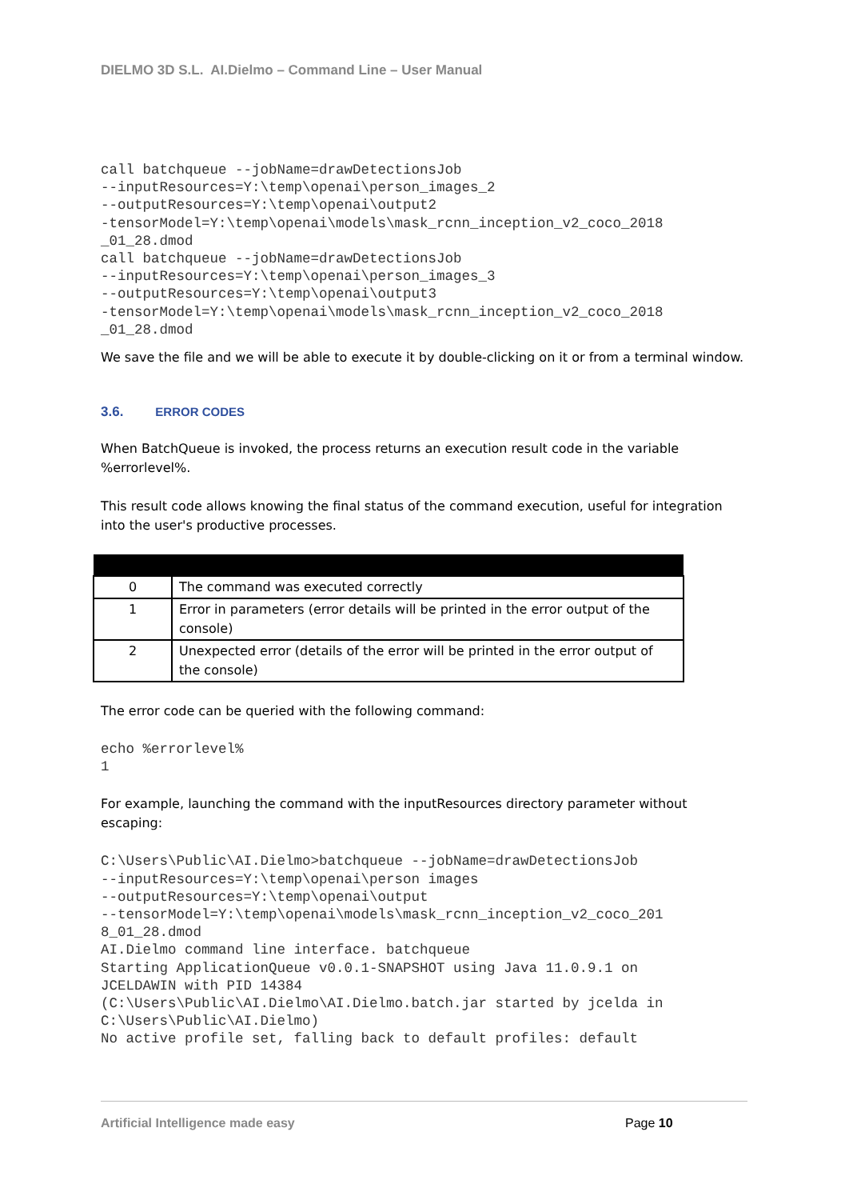DIELMO 3D S.L. AI.Dielmo – Command Line – User Manual
call batchqueue --jobName=drawDetectionsJob
--inputResources=Y:\temp\openai\person_images_2
--outputResources=Y:\temp\openai\output2
-tensorModel=Y:\temp\openai\models\mask_rcnn_inception_v2_coco_2018
_01_28.dmod
call batchqueue --jobName=drawDetectionsJob
--inputResources=Y:\temp\openai\person_images_3
--outputResources=Y:\temp\openai\output3
-tensorModel=Y:\temp\openai\models\mask_rcnn_inception_v2_coco_2018
_01_28.dmod
We save the file and we will be able to execute it by double-clicking on it or from a terminal window.
3.6. ERROR CODES
When BatchQueue is invoked, the process returns an execution result code in the variable %errorlevel%.
This result code allows knowing the final status of the command execution, useful for integration into the user's productive processes.
| 0 | The command was executed correctly |
| 1 | Error in parameters (error details will be printed in the error output of the console) |
| 2 | Unexpected error (details of the error will be printed in the error output of the console) |
The error code can be queried with the following command:
echo %errorlevel%
1
For example, launching the command with the inputResources directory parameter without escaping:
C:\Users\Public\AI.Dielmo>batchqueue --jobName=drawDetectionsJob
--inputResources=Y:\temp\openai\person images
--outputResources=Y:\temp\openai\output
--tensorModel=Y:\temp\openai\models\mask_rcnn_inception_v2_coco_201
8_01_28.dmod
AI.Dielmo command line interface. batchqueue
Starting ApplicationQueue v0.0.1-SNAPSHOT using Java 11.0.9.1 on
JCELDAWIN with PID 14384
(C:\Users\Public\AI.Dielmo\AI.Dielmo.batch.jar started by jcelda in
C:\Users\Public\AI.Dielmo)
No active profile set, falling back to default profiles: default
Artificial Intelligence made easy Page 10